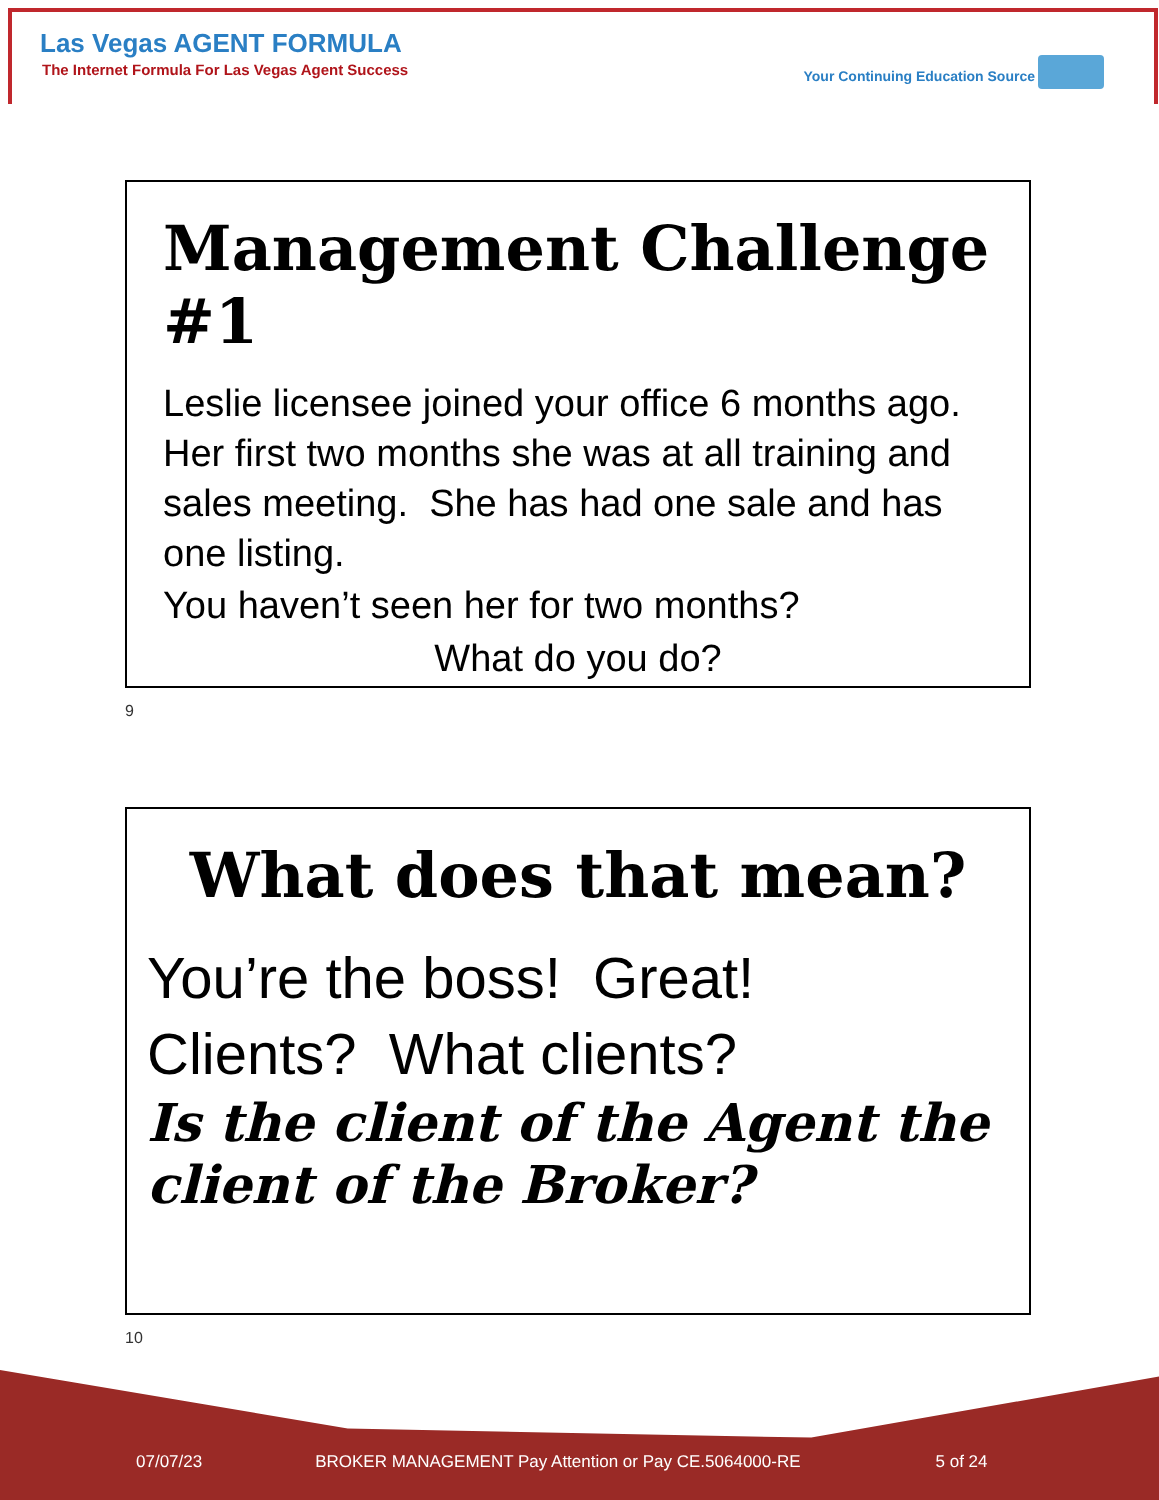Las Vegas AGENT FORMULA
The Internet Formula For Las Vegas Agent Success
Your Continuing Education Source
Management Challenge #1
Leslie licensee joined your office 6 months ago. Her first two months she was at all training and sales meeting. She has had one sale and has one listing.
You haven’t seen her for two months?
What do you do?
9
What does that mean?
You’re the boss! Great!
Clients? What clients?
Is the client of the Agent the client of the Broker?
10
07/07/23 BROKER MANAGEMENT Pay Attention or Pay CE.5064000-RE 5 of 24